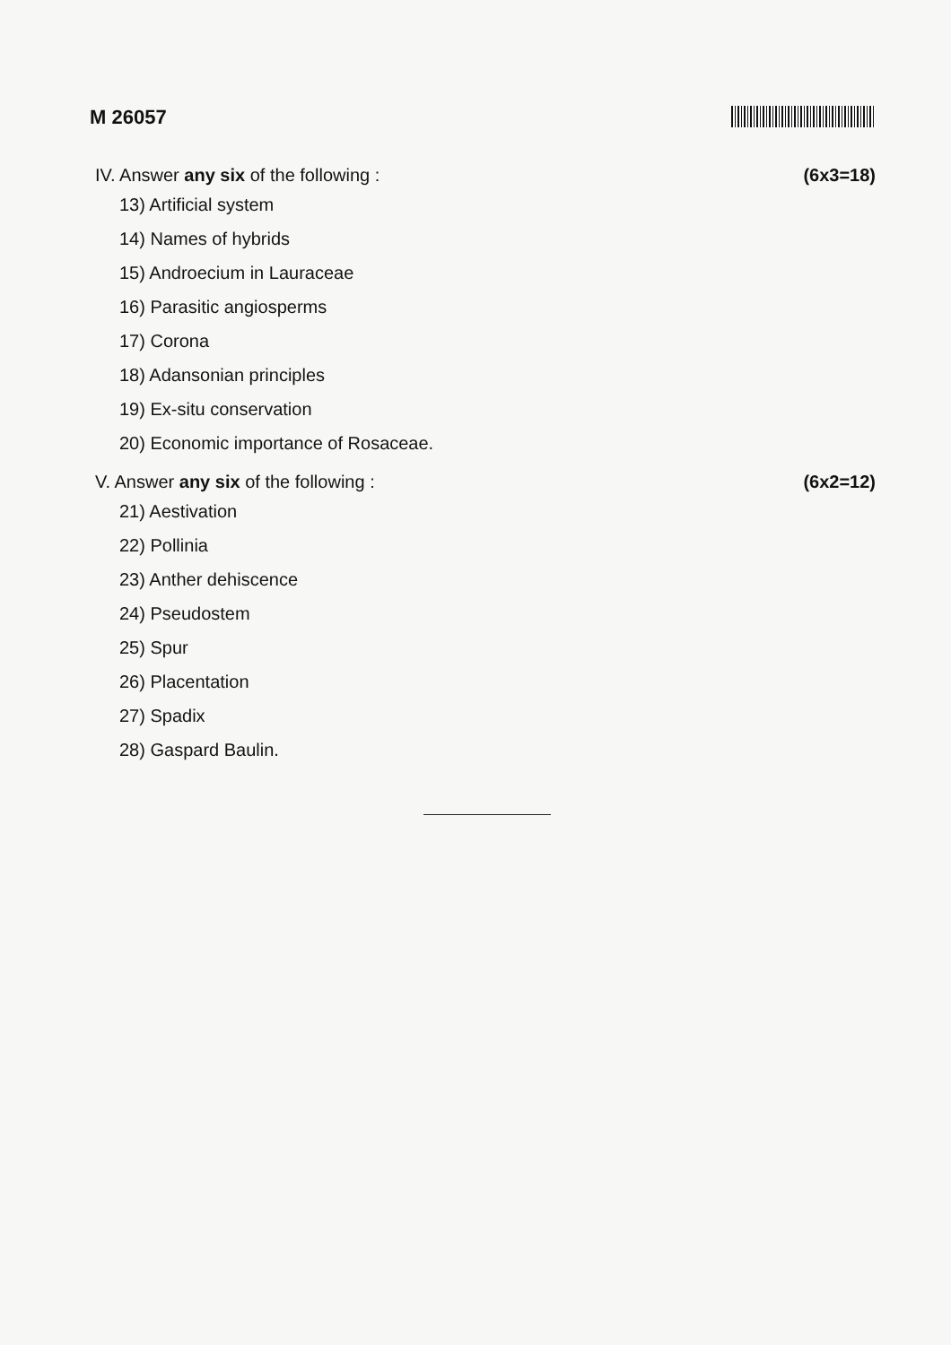M 26057
IV. Answer any six of the following :
(6x3=18)
13) Artificial system
14) Names of hybrids
15) Androecium in Lauraceae
16) Parasitic angiosperms
17) Corona
18) Adansonian principles
19) Ex-situ conservation
20) Economic importance of Rosaceae.
V. Answer any six of the following :
(6x2=12)
21) Aestivation
22) Pollinia
23) Anther dehiscence
24) Pseudostem
25) Spur
26) Placentation
27) Spadix
28) Gaspard Baulin.